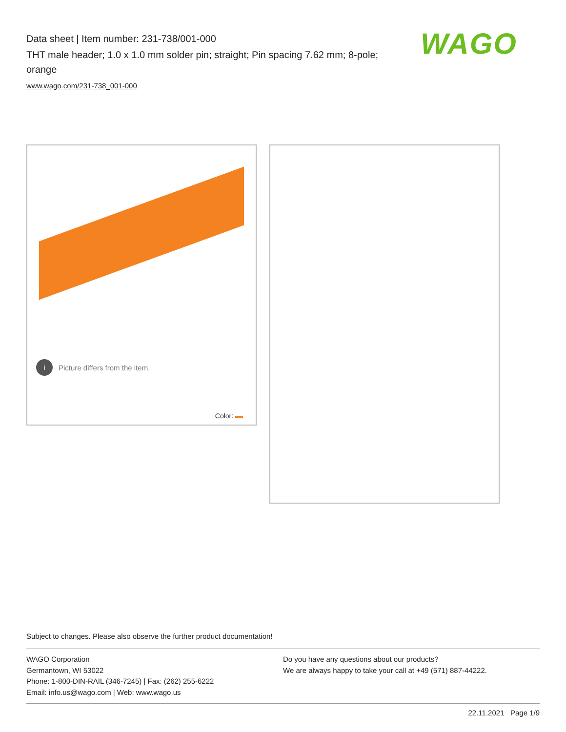Data sheet | Item number: 231-738/001-000
THT male header; 1.0 x 1.0 mm solder pin; straight; Pin spacing 7.62 mm; 8-pole; orange
www.wago.com/231-738_001-000
WAGO
i Picture differs from the item.
Color:
Subject to changes. Please also observe the further product documentation!
WAGO Corporation
Germantown, WI 53022
Phone: 1-800-DIN-RAIL (346-7245) | Fax: (262) 255-6222
Email: info.us@wago.com | Web: www.wago.us
Do you have any questions about our products?
We are always happy to take your call at +49 (571) 887-44222.
22.11.2021 Page 1/9